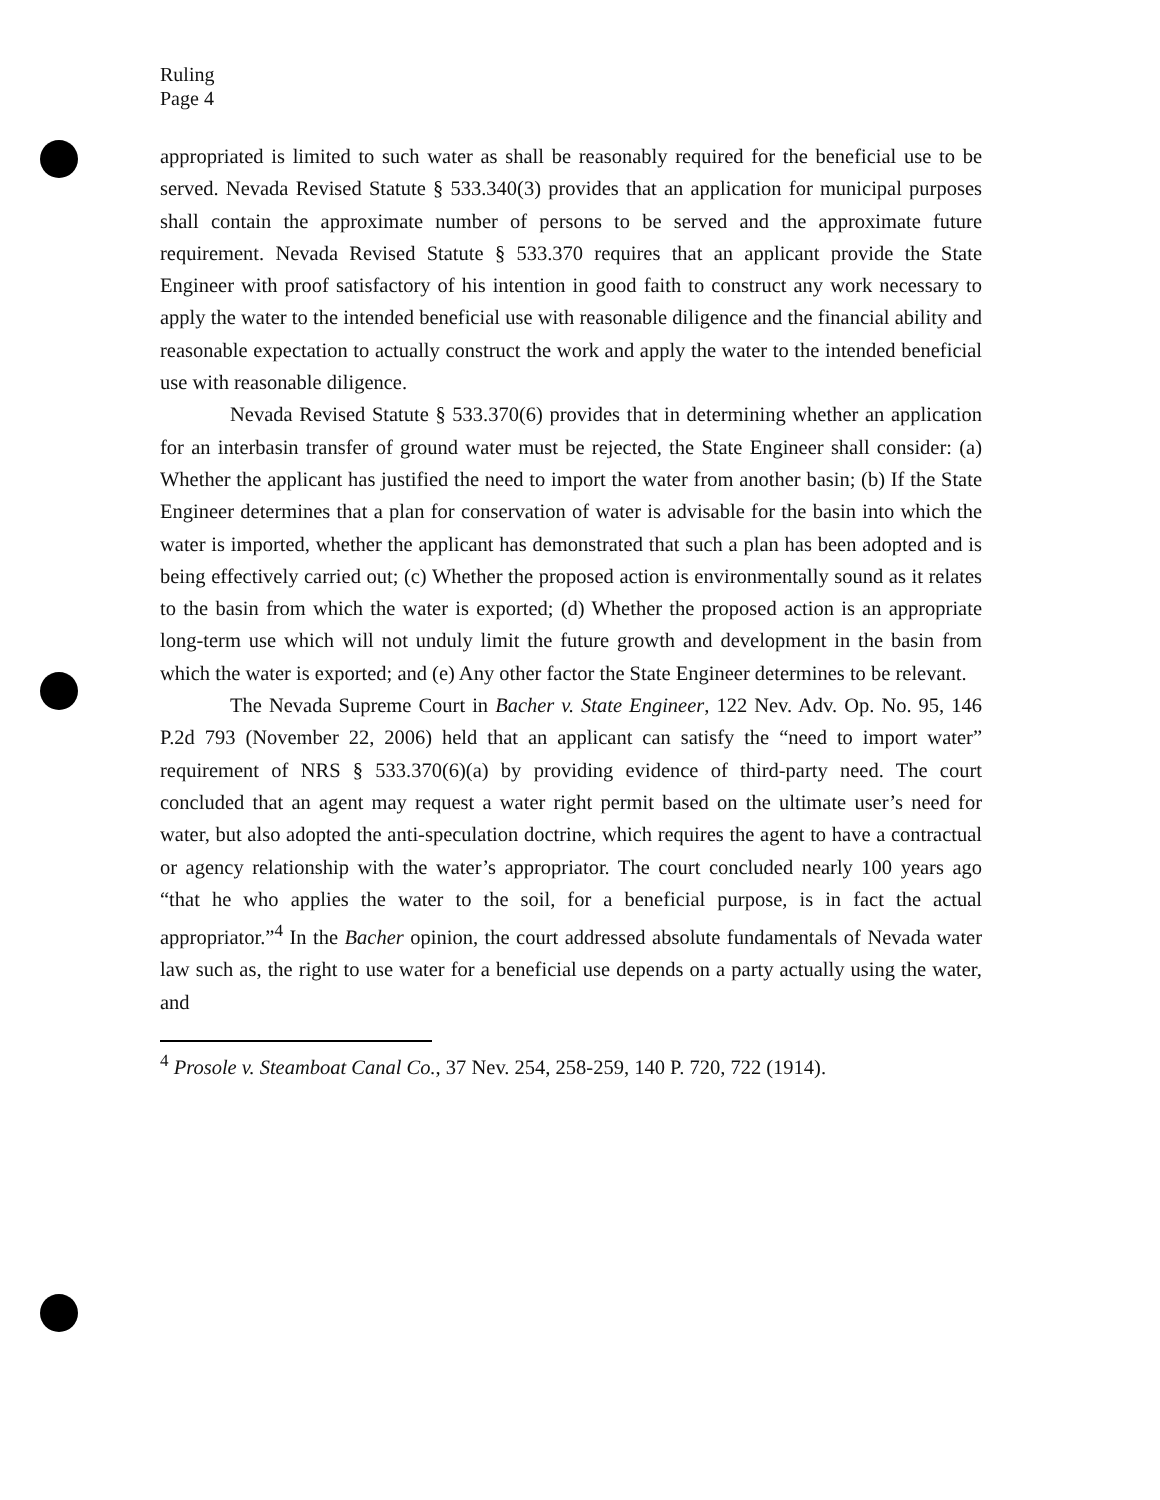Ruling
Page 4
appropriated is limited to such water as shall be reasonably required for the beneficial use to be served. Nevada Revised Statute § 533.340(3) provides that an application for municipal purposes shall contain the approximate number of persons to be served and the approximate future requirement. Nevada Revised Statute § 533.370 requires that an applicant provide the State Engineer with proof satisfactory of his intention in good faith to construct any work necessary to apply the water to the intended beneficial use with reasonable diligence and the financial ability and reasonable expectation to actually construct the work and apply the water to the intended beneficial use with reasonable diligence.
Nevada Revised Statute § 533.370(6) provides that in determining whether an application for an interbasin transfer of ground water must be rejected, the State Engineer shall consider: (a) Whether the applicant has justified the need to import the water from another basin; (b) If the State Engineer determines that a plan for conservation of water is advisable for the basin into which the water is imported, whether the applicant has demonstrated that such a plan has been adopted and is being effectively carried out; (c) Whether the proposed action is environmentally sound as it relates to the basin from which the water is exported; (d) Whether the proposed action is an appropriate long-term use which will not unduly limit the future growth and development in the basin from which the water is exported; and (e) Any other factor the State Engineer determines to be relevant.
The Nevada Supreme Court in Bacher v. State Engineer, 122 Nev. Adv. Op. No. 95, 146 P.2d 793 (November 22, 2006) held that an applicant can satisfy the “need to import water” requirement of NRS § 533.370(6)(a) by providing evidence of third-party need. The court concluded that an agent may request a water right permit based on the ultimate user’s need for water, but also adopted the anti-speculation doctrine, which requires the agent to have a contractual or agency relationship with the water’s appropriator. The court concluded nearly 100 years ago “that he who applies the water to the soil, for a beneficial purpose, is in fact the actual appropriator.”<sup>4</sup> In the Bacher opinion, the court addressed absolute fundamentals of Nevada water law such as, the right to use water for a beneficial use depends on a party actually using the water, and
<sup>4</sup> Prosole v. Steamboat Canal Co., 37 Nev. 254, 258-259, 140 P. 720, 722 (1914).